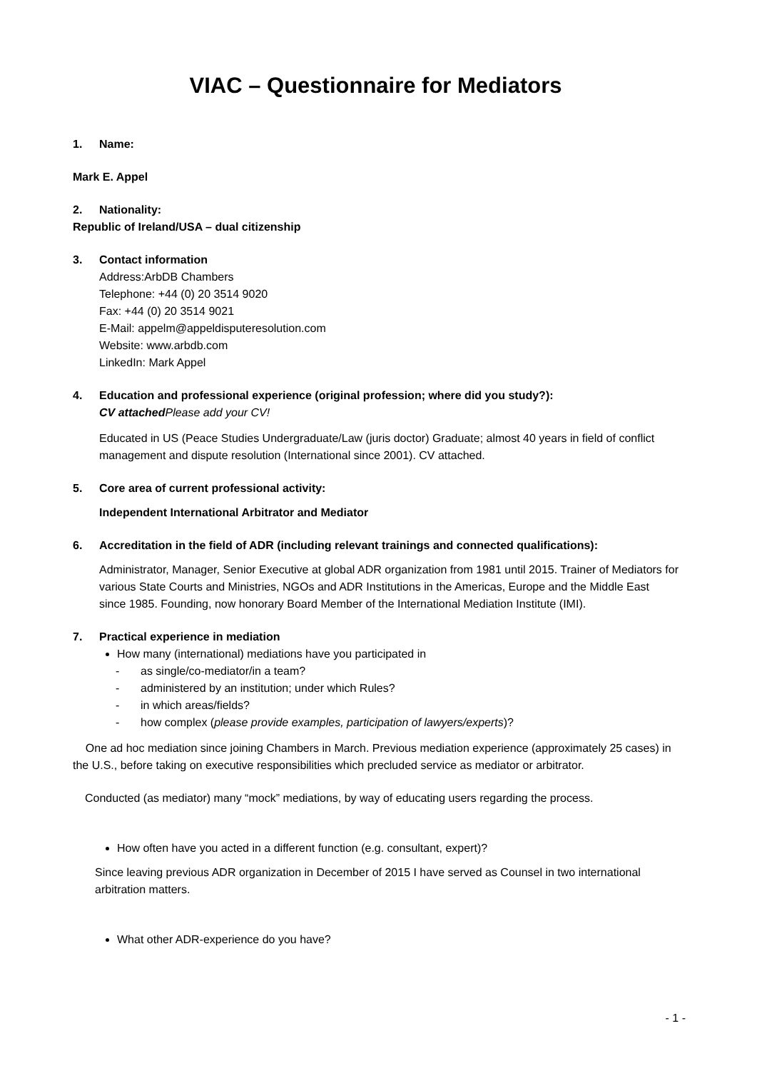VIAC – Questionnaire for Mediators
1. Name:
Mark E. Appel
2. Nationality:
Republic of Ireland/USA – dual citizenship
3. Contact information
Address:ArbDB Chambers
Telephone: +44 (0) 20 3514 9020
Fax: +44 (0) 20 3514 9021
E-Mail: appelm@appeldisputeresolution.com
Website: www.arbdb.com
LinkedIn: Mark Appel
4. Education and professional experience (original profession; where did you study?):
CV attached Please add your CV!
Educated in US (Peace Studies Undergraduate/Law (juris doctor) Graduate; almost 40 years in field of conflict management and dispute resolution (International since 2001). CV attached.
5. Core area of current professional activity:
Independent International Arbitrator and Mediator
6. Accreditation in the field of ADR (including relevant trainings and connected qualifications):
Administrator, Manager, Senior Executive at global ADR organization from 1981 until 2015. Trainer of Mediators for various State Courts and Ministries, NGOs and ADR Institutions in the Americas, Europe and the Middle East since 1985. Founding, now honorary Board Member of the International Mediation Institute (IMI).
7. Practical experience in mediation
How many (international) mediations have you participated in
- as single/co-mediator/in a team?
- administered by an institution; under which Rules?
- in which areas/fields?
- how complex (please provide examples, participation of lawyers/experts)?
One ad hoc mediation since joining Chambers in March. Previous mediation experience (approximately 25 cases) in the U.S., before taking on executive responsibilities which precluded service as mediator or arbitrator.
Conducted (as mediator) many “mock” mediations, by way of educating users regarding the process.
How often have you acted in a different function (e.g. consultant, expert)?
Since leaving previous ADR organization in December of 2015 I have served as Counsel in two international arbitration matters.
What other ADR-experience do you have?
- 1 -